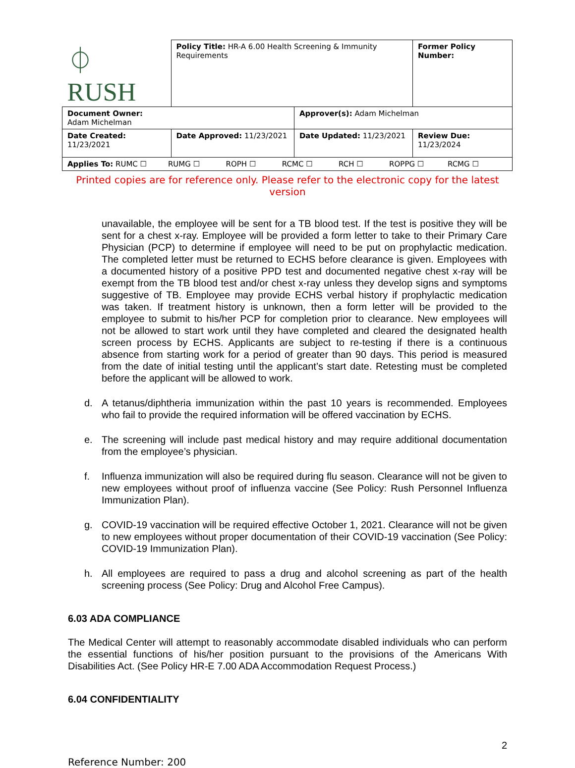| ⏀ RUSH | Policy Title: HR-A 6.00 Health Screening & Immunity Requirements | | Former Policy Number: |
| Document Owner: Adam Michelman | | Approver(s): Adam Michelman | |
| Date Created: 11/23/2021 | Date Approved: 11/23/2021 | Date Updated: 11/23/2021 | Review Due: 11/23/2024 |
| Applies To: RUMC ☐ RUMG ☐ ROPH ☐ RCMC ☐ RCH ☐ ROPPG ☐ RCMG ☐ | | | |
Printed copies are for reference only. Please refer to the electronic copy for the latest version
unavailable, the employee will be sent for a TB blood test. If the test is positive they will be sent for a chest x-ray. Employee will be provided a form letter to take to their Primary Care Physician (PCP) to determine if employee will need to be put on prophylactic medication. The completed letter must be returned to ECHS before clearance is given. Employees with a documented history of a positive PPD test and documented negative chest x-ray will be exempt from the TB blood test and/or chest x-ray unless they develop signs and symptoms suggestive of TB. Employee may provide ECHS verbal history if prophylactic medication was taken. If treatment history is unknown, then a form letter will be provided to the employee to submit to his/her PCP for completion prior to clearance. New employees will not be allowed to start work until they have completed and cleared the designated health screen process by ECHS. Applicants are subject to re-testing if there is a continuous absence from starting work for a period of greater than 90 days. This period is measured from the date of initial testing until the applicant’s start date. Retesting must be completed before the applicant will be allowed to work.
d. A tetanus/diphtheria immunization within the past 10 years is recommended. Employees who fail to provide the required information will be offered vaccination by ECHS.
e. The screening will include past medical history and may require additional documentation from the employee’s physician.
f. Influenza immunization will also be required during flu season. Clearance will not be given to new employees without proof of influenza vaccine (See Policy: Rush Personnel Influenza Immunization Plan).
g. COVID-19 vaccination will be required effective October 1, 2021. Clearance will not be given to new employees without proper documentation of their COVID-19 vaccination (See Policy: COVID-19 Immunization Plan).
h. All employees are required to pass a drug and alcohol screening as part of the health screening process (See Policy: Drug and Alcohol Free Campus).
6.03 ADA COMPLIANCE
The Medical Center will attempt to reasonably accommodate disabled individuals who can perform the essential functions of his/her position pursuant to the provisions of the Americans With Disabilities Act. (See Policy HR-E 7.00 ADA Accommodation Request Process.)
6.04 CONFIDENTIALITY
2
Reference Number: 200